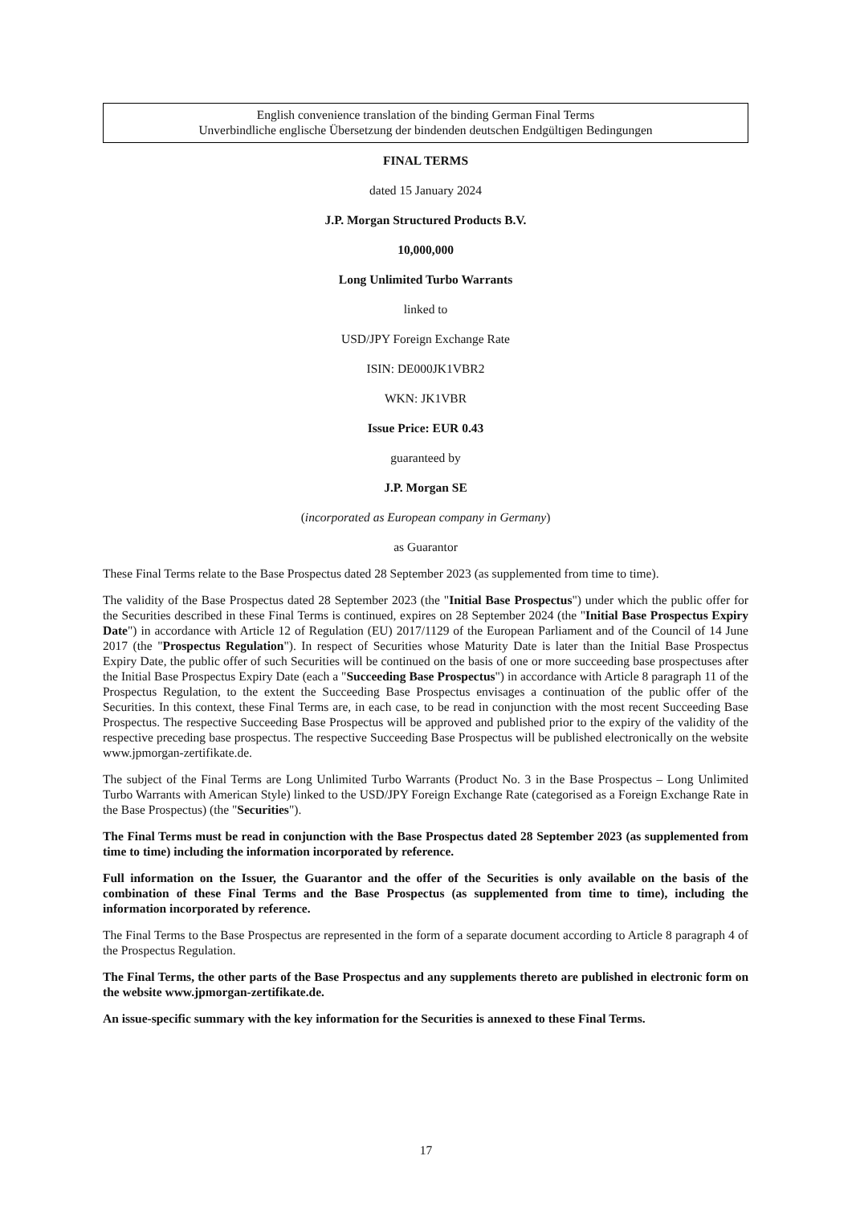English convenience translation of the binding German Final Terms
Unverbindliche englische Übersetzung der bindenden deutschen Endgültigen Bedingungen
FINAL TERMS
dated 15 January 2024
J.P. Morgan Structured Products B.V.
10,000,000
Long Unlimited Turbo Warrants
linked to
USD/JPY Foreign Exchange Rate
ISIN: DE000JK1VBR2
WKN: JK1VBR
Issue Price: EUR 0.43
guaranteed by
J.P. Morgan SE
(incorporated as European company in Germany)
as Guarantor
These Final Terms relate to the Base Prospectus dated 28 September 2023 (as supplemented from time to time).
The validity of the Base Prospectus dated 28 September 2023 (the "Initial Base Prospectus") under which the public offer for the Securities described in these Final Terms is continued, expires on 28 September 2024 (the "Initial Base Prospectus Expiry Date") in accordance with Article 12 of Regulation (EU) 2017/1129 of the European Parliament and of the Council of 14 June 2017 (the "Prospectus Regulation"). In respect of Securities whose Maturity Date is later than the Initial Base Prospectus Expiry Date, the public offer of such Securities will be continued on the basis of one or more succeeding base prospectuses after the Initial Base Prospectus Expiry Date (each a "Succeeding Base Prospectus") in accordance with Article 8 paragraph 11 of the Prospectus Regulation, to the extent the Succeeding Base Prospectus envisages a continuation of the public offer of the Securities. In this context, these Final Terms are, in each case, to be read in conjunction with the most recent Succeeding Base Prospectus. The respective Succeeding Base Prospectus will be approved and published prior to the expiry of the validity of the respective preceding base prospectus. The respective Succeeding Base Prospectus will be published electronically on the website www.jpmorgan-zertifikate.de.
The subject of the Final Terms are Long Unlimited Turbo Warrants (Product No. 3 in the Base Prospectus – Long Unlimited Turbo Warrants with American Style) linked to the USD/JPY Foreign Exchange Rate (categorised as a Foreign Exchange Rate in the Base Prospectus) (the "Securities").
The Final Terms must be read in conjunction with the Base Prospectus dated 28 September 2023 (as supplemented from time to time) including the information incorporated by reference.
Full information on the Issuer, the Guarantor and the offer of the Securities is only available on the basis of the combination of these Final Terms and the Base Prospectus (as supplemented from time to time), including the information incorporated by reference.
The Final Terms to the Base Prospectus are represented in the form of a separate document according to Article 8 paragraph 4 of the Prospectus Regulation.
The Final Terms, the other parts of the Base Prospectus and any supplements thereto are published in electronic form on the website www.jpmorgan-zertifikate.de.
An issue-specific summary with the key information for the Securities is annexed to these Final Terms.
17